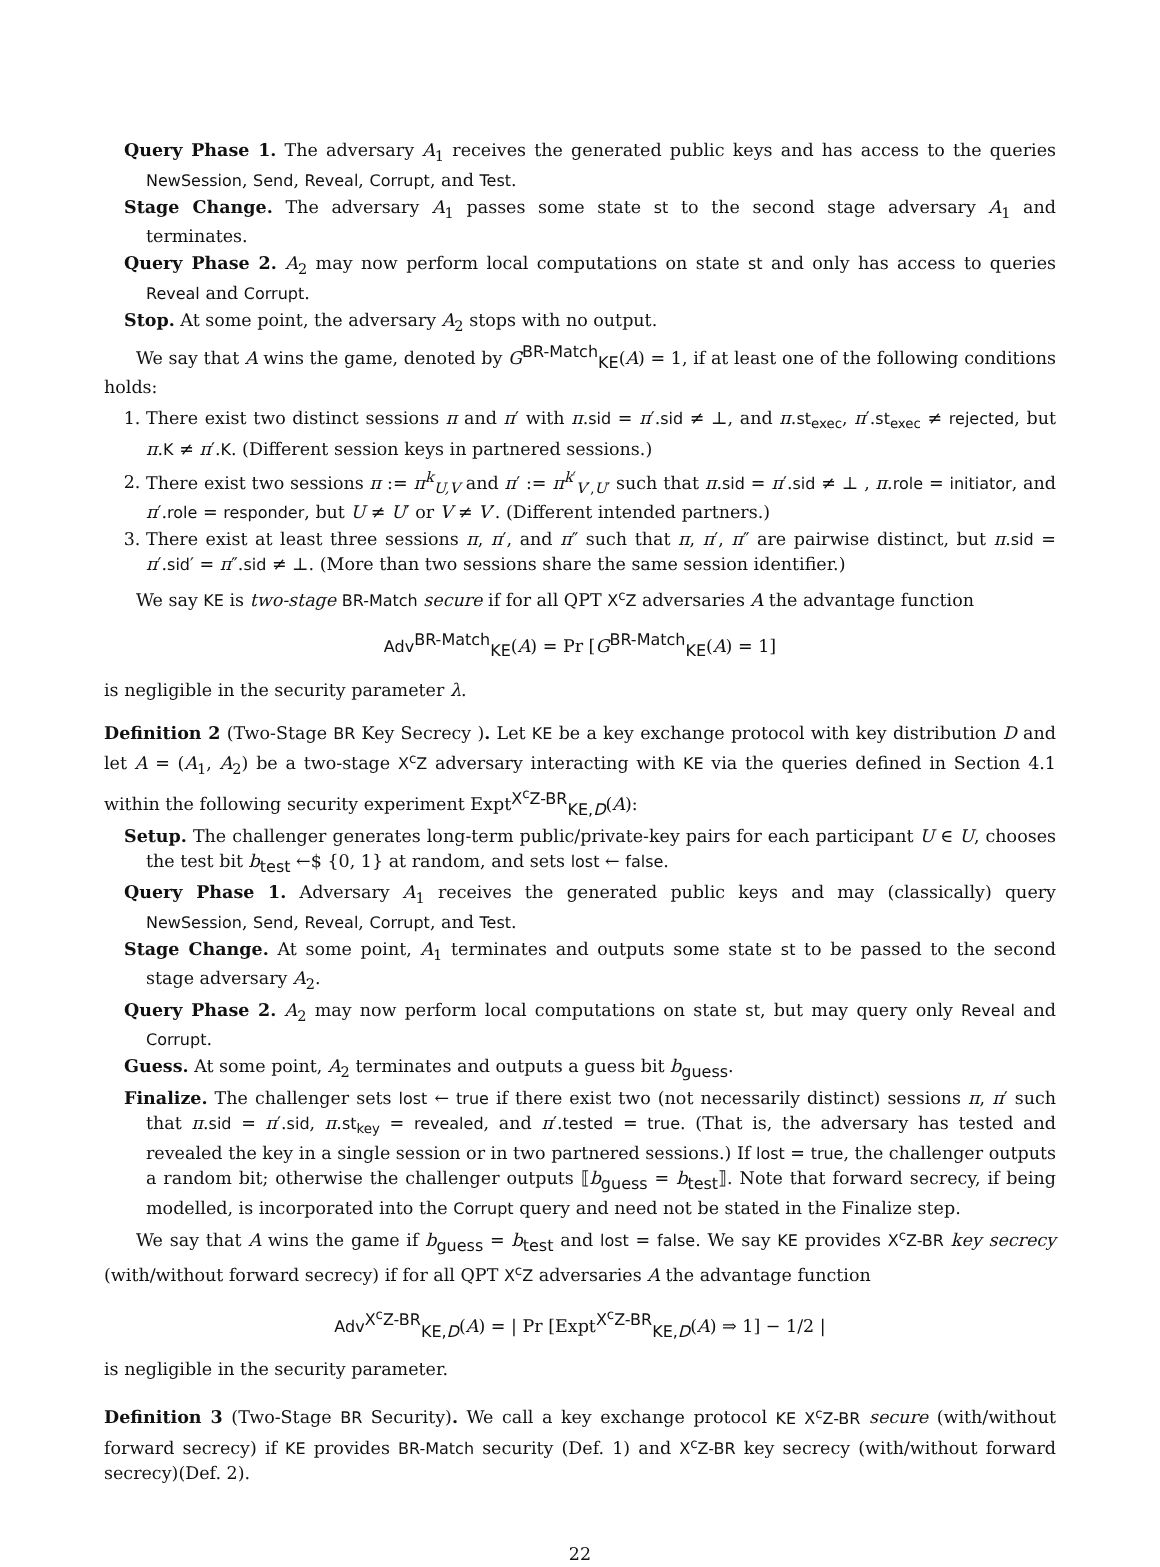Query Phase 1. The adversary A<sub>1</sub> receives the generated public keys and has access to the queries NewSession, Send, Reveal, Corrupt, and Test.
Stage Change. The adversary A<sub>1</sub> passes some state st to the second stage adversary A<sub>1</sub> and terminates.
Query Phase 2. A<sub>2</sub> may now perform local computations on state st and only has access to queries Reveal and Corrupt.
Stop. At some point, the adversary A<sub>2</sub> stops with no output.
We say that A wins the game, denoted by G<sup>BR-Match</sup><sub>KE</sub>(A) = 1, if at least one of the following conditions holds:
1. There exist two distinct sessions π and π′ with π.sid = π′.sid ≠ ⊥, and π.st<sub>exec</sub>, π′.st<sub>exec</sub> ≠ rejected, but π.K ≠ π′.K. (Different session keys in partnered sessions.)
2. There exist two sessions π := π<sup>k</sup><sub>U,V</sub> and π′ := π<sup>k′</sup><sub>V′,U′</sub> such that π.sid = π′.sid ≠ ⊥ , π.role = initiator, and π′.role = responder, but U ≠ U′ or V ≠ V′. (Different intended partners.)
3. There exist at least three sessions π, π′, and π″ such that π, π′, π″ are pairwise distinct, but π.sid = π′.sid′ = π″.sid ≠ ⊥. (More than two sessions share the same session identifier.)
We say KE is two-stage BR-Match secure if for all QPT X<sup>c</sup>Z adversaries A the advantage function
Adv<sup>BR-Match</sup><sub>KE</sub>(A) = Pr [G<sup>BR-Match</sup><sub>KE</sub>(A) = 1]
is negligible in the security parameter λ.
Definition 2 (Two-Stage BR Key Secrecy ). Let KE be a key exchange protocol with key distribution D and let A = (A<sub>1</sub>, A<sub>2</sub>) be a two-stage X<sup>c</sup>Z adversary interacting with KE via the queries defined in Section 4.1 within the following security experiment Expt<sup>X<sup>c</sup>Z-BR</sup><sub>KE,D</sub>(A):
Setup. The challenger generates long-term public/private-key pairs for each participant U ∈ U, chooses the test bit b<sub>test</sub> ←$ {0, 1} at random, and sets lost ← false.
Query Phase 1. Adversary A<sub>1</sub> receives the generated public keys and may (classically) query NewSession, Send, Reveal, Corrupt, and Test.
Stage Change. At some point, A<sub>1</sub> terminates and outputs some state st to be passed to the second stage adversary A<sub>2</sub>.
Query Phase 2. A<sub>2</sub> may now perform local computations on state st, but may query only Reveal and Corrupt.
Guess. At some point, A<sub>2</sub> terminates and outputs a guess bit b<sub>guess</sub>.
Finalize. The challenger sets lost ← true if there exist two (not necessarily distinct) sessions π, π′ such that π.sid = π′.sid, π.st<sub>key</sub> = revealed, and π′.tested = true. (That is, the adversary has tested and revealed the key in a single session or in two partnered sessions.) If lost = true, the challenger outputs a random bit; otherwise the challenger outputs ⟦b<sub>guess</sub> = b<sub>test</sub>⟧. Note that forward secrecy, if being modelled, is incorporated into the Corrupt query and need not be stated in the Finalize step.
We say that A wins the game if b<sub>guess</sub> = b<sub>test</sub> and lost = false. We say KE provides X<sup>c</sup>Z-BR key secrecy (with/without forward secrecy) if for all QPT X<sup>c</sup>Z adversaries A the advantage function
Adv<sup>X<sup>c</sup>Z-BR</sup><sub>KE,D</sub>(A) = | Pr [Expt<sup>X<sup>c</sup>Z-BR</sup><sub>KE,D</sub>(A) ⇒ 1] − 1/2 |
is negligible in the security parameter.
Definition 3 (Two-Stage BR Security). We call a key exchange protocol KE X<sup>c</sup>Z-BR secure (with/without forward secrecy) if KE provides BR-Match security (Def. 1) and X<sup>c</sup>Z-BR key secrecy (with/without forward secrecy)(Def. 2).
22